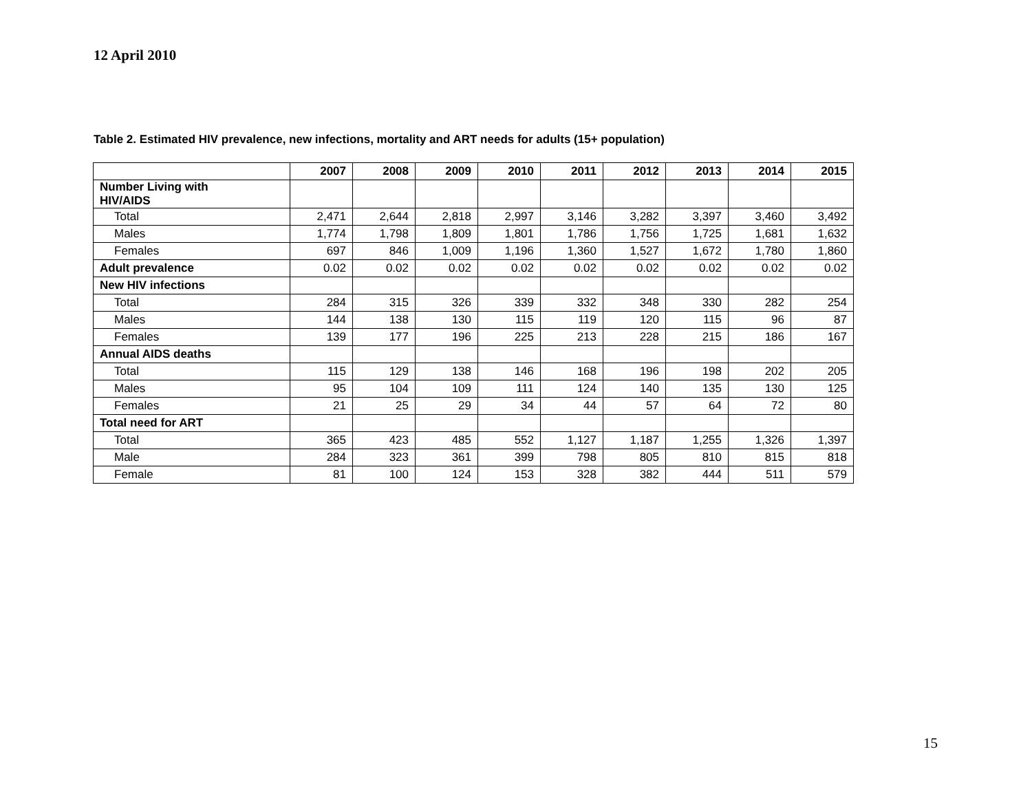12 April 2010
Table 2. Estimated HIV prevalence, new infections, mortality and ART needs for adults (15+ population)
| | 2007 | 2008 | 2009 | 2010 | 2011 | 2012 | 2013 | 2014 | 2015 |
| --- | --- | --- | --- | --- | --- | --- | --- | --- | --- |
| Number Living with HIV/AIDS | | | | | | | | | |
| Total | 2,471 | 2,644 | 2,818 | 2,997 | 3,146 | 3,282 | 3,397 | 3,460 | 3,492 |
| Males | 1,774 | 1,798 | 1,809 | 1,801 | 1,786 | 1,756 | 1,725 | 1,681 | 1,632 |
| Females | 697 | 846 | 1,009 | 1,196 | 1,360 | 1,527 | 1,672 | 1,780 | 1,860 |
| Adult prevalence | 0.02 | 0.02 | 0.02 | 0.02 | 0.02 | 0.02 | 0.02 | 0.02 | 0.02 |
| New HIV infections | | | | | | | | | |
| Total | 284 | 315 | 326 | 339 | 332 | 348 | 330 | 282 | 254 |
| Males | 144 | 138 | 130 | 115 | 119 | 120 | 115 | 96 | 87 |
| Females | 139 | 177 | 196 | 225 | 213 | 228 | 215 | 186 | 167 |
| Annual AIDS deaths | | | | | | | | | |
| Total | 115 | 129 | 138 | 146 | 168 | 196 | 198 | 202 | 205 |
| Males | 95 | 104 | 109 | 111 | 124 | 140 | 135 | 130 | 125 |
| Females | 21 | 25 | 29 | 34 | 44 | 57 | 64 | 72 | 80 |
| Total need for ART | | | | | | | | | |
| Total | 365 | 423 | 485 | 552 | 1,127 | 1,187 | 1,255 | 1,326 | 1,397 |
| Male | 284 | 323 | 361 | 399 | 798 | 805 | 810 | 815 | 818 |
| Female | 81 | 100 | 124 | 153 | 328 | 382 | 444 | 511 | 579 |
15